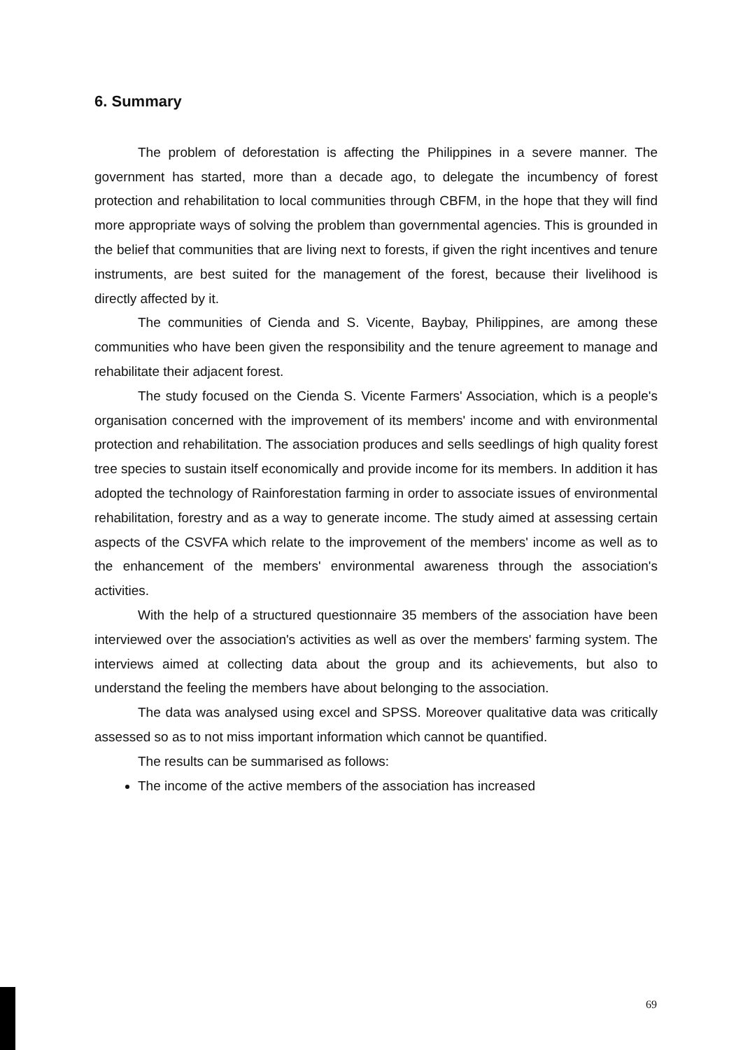6. Summary
The problem of deforestation is affecting the Philippines in a severe manner. The government has started, more than a decade ago, to delegate the incumbency of forest protection and rehabilitation to local communities through CBFM, in the hope that they will find more appropriate ways of solving the problem than governmental agencies. This is grounded in the belief that communities that are living next to forests, if given the right incentives and tenure instruments, are best suited for the management of the forest, because their livelihood is directly affected by it.
The communities of Cienda and S. Vicente, Baybay, Philippines, are among these communities who have been given the responsibility and the tenure agreement to manage and rehabilitate their adjacent forest.
The study focused on the Cienda S. Vicente Farmers' Association, which is a people's organisation concerned with the improvement of its members' income and with environmental protection and rehabilitation. The association produces and sells seedlings of high quality forest tree species to sustain itself economically and provide income for its members. In addition it has adopted the technology of Rainforestation farming in order to associate issues of environmental rehabilitation, forestry and as a way to generate income. The study aimed at assessing certain aspects of the CSVFA which relate to the improvement of the members' income as well as to the enhancement of the members' environmental awareness through the association's activities.
With the help of a structured questionnaire 35 members of the association have been interviewed over the association's activities as well as over the members' farming system. The interviews aimed at collecting data about the group and its achievements, but also to understand the feeling the members have about belonging to the association.
The data was analysed using excel and SPSS. Moreover qualitative data was critically assessed so as to not miss important information which cannot be quantified.
The results can be summarised as follows:
The income of the active members of the association has increased
69